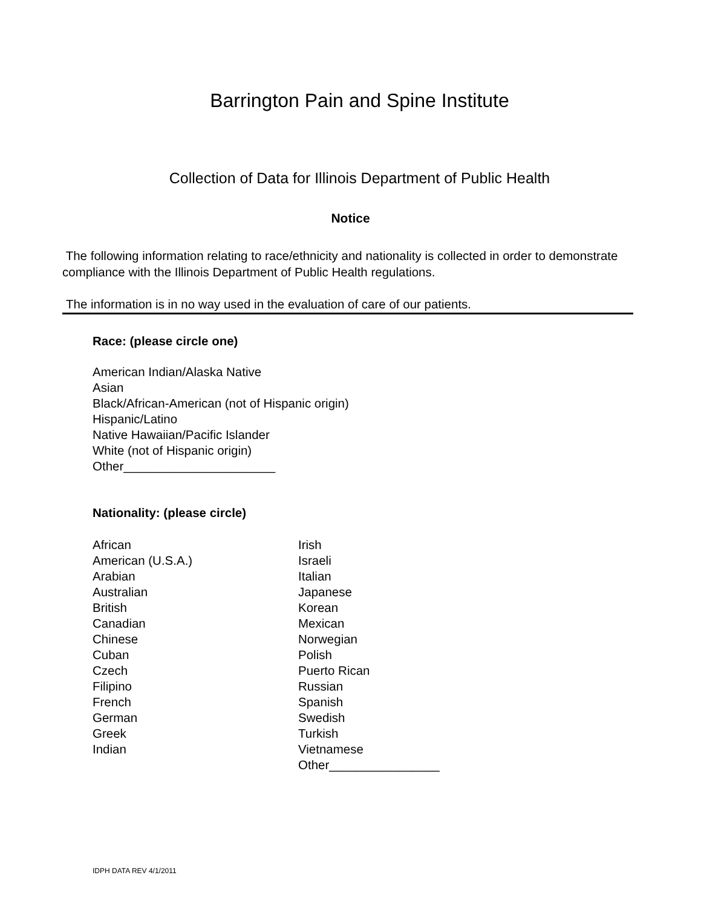Barrington Pain and Spine Institute
Collection of Data for Illinois Department of Public Health
Notice
The following information relating to race/ethnicity and nationality is collected in order to demonstrate compliance with the Illinois Department of Public Health regulations.
The information is in no way used in the evaluation of care of our patients.
Race: (please circle one)
American Indian/Alaska Native
Asian
Black/African-American (not of Hispanic origin)
Hispanic/Latino
Native Hawaiian/Pacific Islander
White (not of Hispanic origin)
Other______________________
Nationality: (please circle)
African
American (U.S.A.)
Arabian
Australian
British
Canadian
Chinese
Cuban
Czech
Filipino
French
German
Greek
Indian
Irish
Israeli
Italian
Japanese
Korean
Mexican
Norwegian
Polish
Puerto Rican
Russian
Spanish
Swedish
Turkish
Vietnamese
Other________________
IDPH DATA REV 4/1/2011